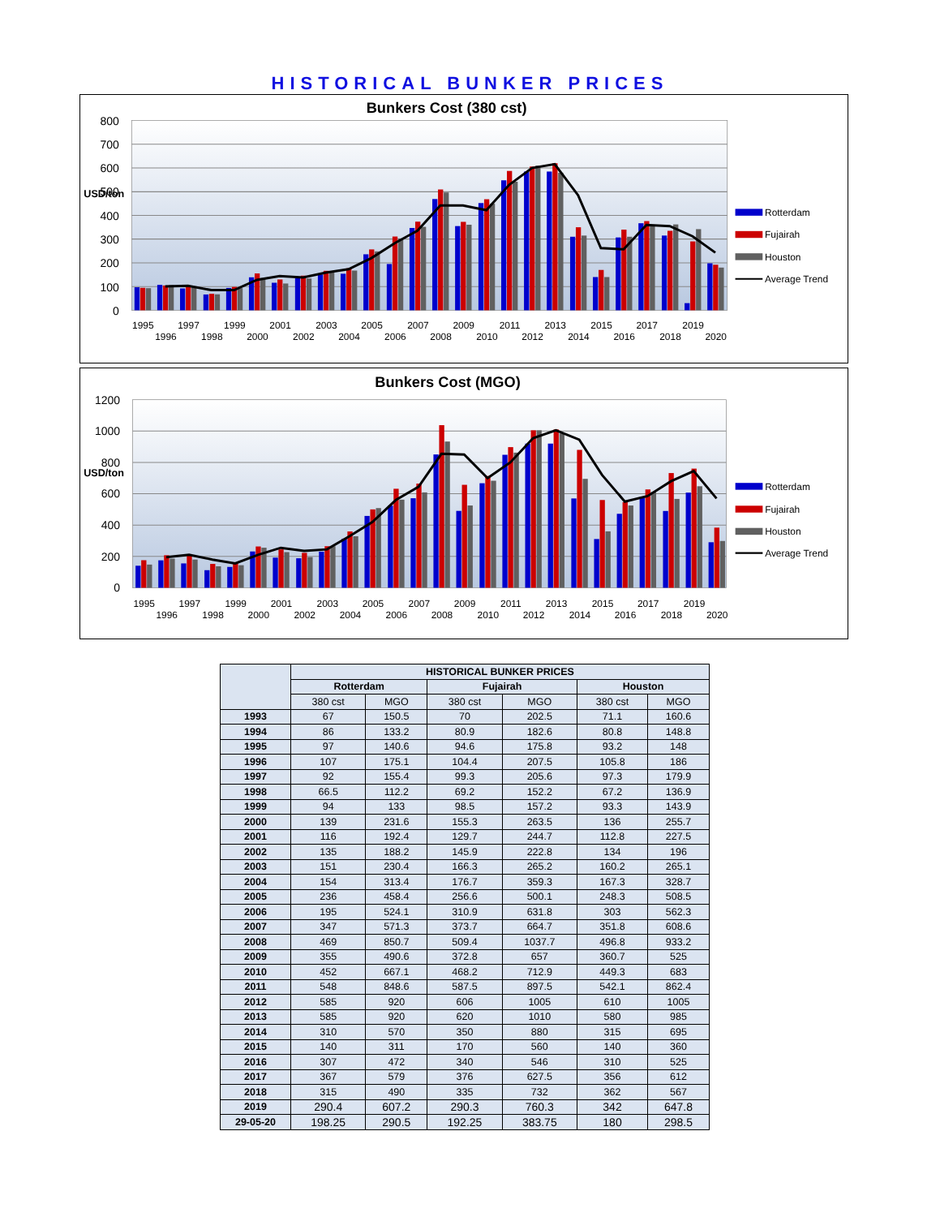HISTORICAL BUNKER PRICES
Bunkers Cost (380 cst)
800
700
600
500
400
300
200
100
0
USD/ton
1995
1996
1997
1998
1999
2000
2001
2002
2003
2004
2005
2006
2007
2008
2009
2010
2011
2012
2013
2014
2015
2016
2017
2018
2019
2020
Rotterdam
Fujairah
Houston
Average Trend
Bunkers Cost (MGO)
1200
1000
800
600
400
200
0
USD/ton
1995
1996
1997
1998
1999
2000
2001
2002
2003
2004
2005
2006
2007
2008
2009
2010
2011
2012
2013
2014
2015
2016
2017
2018
2019
2020
Rotterdam
Fujairah
Houston
Average Trend
| | HISTORICAL BUNKER PRICES | | | | | |
| --- | --- | --- | --- | --- | --- | --- |
| | Rotterdam | | Fujairah | | Houston | |
| | 380 cst | MGO | 380 cst | MGO | 380 cst | MGO |
| 1993 | 67 | 150.5 | 70 | 202.5 | 71.1 | 160.6 |
| 1994 | 86 | 133.2 | 80.9 | 182.6 | 80.8 | 148.8 |
| 1995 | 97 | 140.6 | 94.6 | 175.8 | 93.2 | 148 |
| 1996 | 107 | 175.1 | 104.4 | 207.5 | 105.8 | 186 |
| 1997 | 92 | 155.4 | 99.3 | 205.6 | 97.3 | 179.9 |
| 1998 | 66.5 | 112.2 | 69.2 | 152.2 | 67.2 | 136.9 |
| 1999 | 94 | 133 | 98.5 | 157.2 | 93.3 | 143.9 |
| 2000 | 139 | 231.6 | 155.3 | 263.5 | 136 | 255.7 |
| 2001 | 116 | 192.4 | 129.7 | 244.7 | 112.8 | 227.5 |
| 2002 | 135 | 188.2 | 145.9 | 222.8 | 134 | 196 |
| 2003 | 151 | 230.4 | 166.3 | 265.2 | 160.2 | 265.1 |
| 2004 | 154 | 313.4 | 176.7 | 359.3 | 167.3 | 328.7 |
| 2005 | 236 | 458.4 | 256.6 | 500.1 | 248.3 | 508.5 |
| 2006 | 195 | 524.1 | 310.9 | 631.8 | 303 | 562.3 |
| 2007 | 347 | 571.3 | 373.7 | 664.7 | 351.8 | 608.6 |
| 2008 | 469 | 850.7 | 509.4 | 1037.7 | 496.8 | 933.2 |
| 2009 | 355 | 490.6 | 372.8 | 657 | 360.7 | 525 |
| 2010 | 452 | 667.1 | 468.2 | 712.9 | 449.3 | 683 |
| 2011 | 548 | 848.6 | 587.5 | 897.5 | 542.1 | 862.4 |
| 2012 | 585 | 920 | 606 | 1005 | 610 | 1005 |
| 2013 | 585 | 920 | 620 | 1010 | 580 | 985 |
| 2014 | 310 | 570 | 350 | 880 | 315 | 695 |
| 2015 | 140 | 311 | 170 | 560 | 140 | 360 |
| 2016 | 307 | 472 | 340 | 546 | 310 | 525 |
| 2017 | 367 | 579 | 376 | 627.5 | 356 | 612 |
| 2018 | 315 | 490 | 335 | 732 | 362 | 567 |
| 2019 | 290.4 | 607.2 | 290.3 | 760.3 | 342 | 647.8 |
| 29-05-20 | 198.25 | 290.5 | 192.25 | 383.75 | 180 | 298.5 |